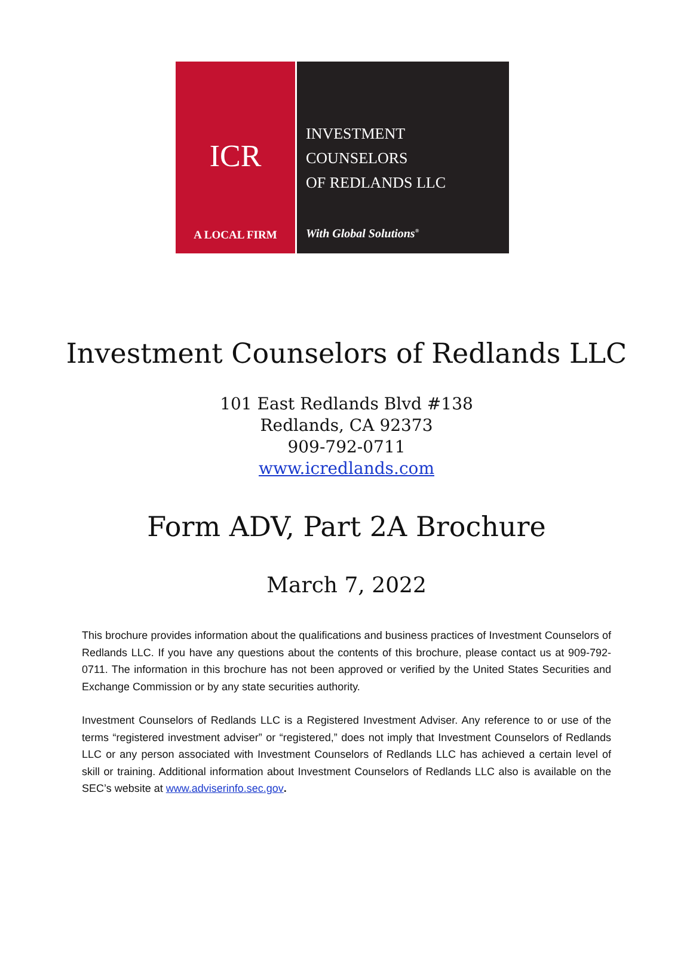ICR
A LOCAL FIRM
INVESTMENT
COUNSELORS
OF REDLANDS LLC
With Global Solutions<sup>®</sup>
Investment Counselors of Redlands LLC
101 East Redlands Blvd #138
Redlands, CA 92373
909-792-0711
www.icredlands.com
Form ADV, Part 2A Brochure
March 7, 2022
This brochure provides information about the qualifications and business practices of Investment Counselors of Redlands LLC. If you have any questions about the contents of this brochure, please contact us at 909-792-0711. The information in this brochure has not been approved or verified by the United States Securities and Exchange Commission or by any state securities authority.
Investment Counselors of Redlands LLC is a Registered Investment Adviser. Any reference to or use of the terms “registered investment adviser” or “registered,” does not imply that Investment Counselors of Redlands LLC or any person associated with Investment Counselors of Redlands LLC has achieved a certain level of skill or training. Additional information about Investment Counselors of Redlands LLC also is available on the SEC’s website at www.adviserinfo.sec.gov.